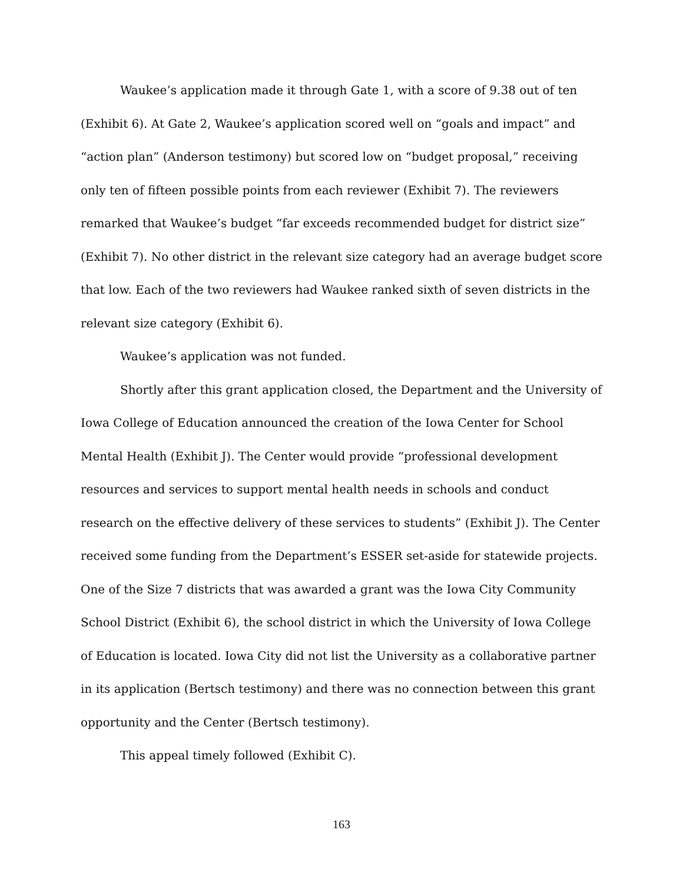Waukee’s application made it through Gate 1, with a score of 9.38 out of ten (Exhibit 6). At Gate 2, Waukee’s application scored well on “goals and impact” and “action plan” (Anderson testimony) but scored low on “budget proposal,” receiving only ten of fifteen possible points from each reviewer (Exhibit 7). The reviewers remarked that Waukee’s budget “far exceeds recommended budget for district size” (Exhibit 7). No other district in the relevant size category had an average budget score that low. Each of the two reviewers had Waukee ranked sixth of seven districts in the relevant size category (Exhibit 6).
Waukee’s application was not funded.
Shortly after this grant application closed, the Department and the University of Iowa College of Education announced the creation of the Iowa Center for School Mental Health (Exhibit J). The Center would provide “professional development resources and services to support mental health needs in schools and conduct research on the effective delivery of these services to students” (Exhibit J). The Center received some funding from the Department’s ESSER set-aside for statewide projects. One of the Size 7 districts that was awarded a grant was the Iowa City Community School District (Exhibit 6), the school district in which the University of Iowa College of Education is located. Iowa City did not list the University as a collaborative partner in its application (Bertsch testimony) and there was no connection between this grant opportunity and the Center (Bertsch testimony).
This appeal timely followed (Exhibit C).
163